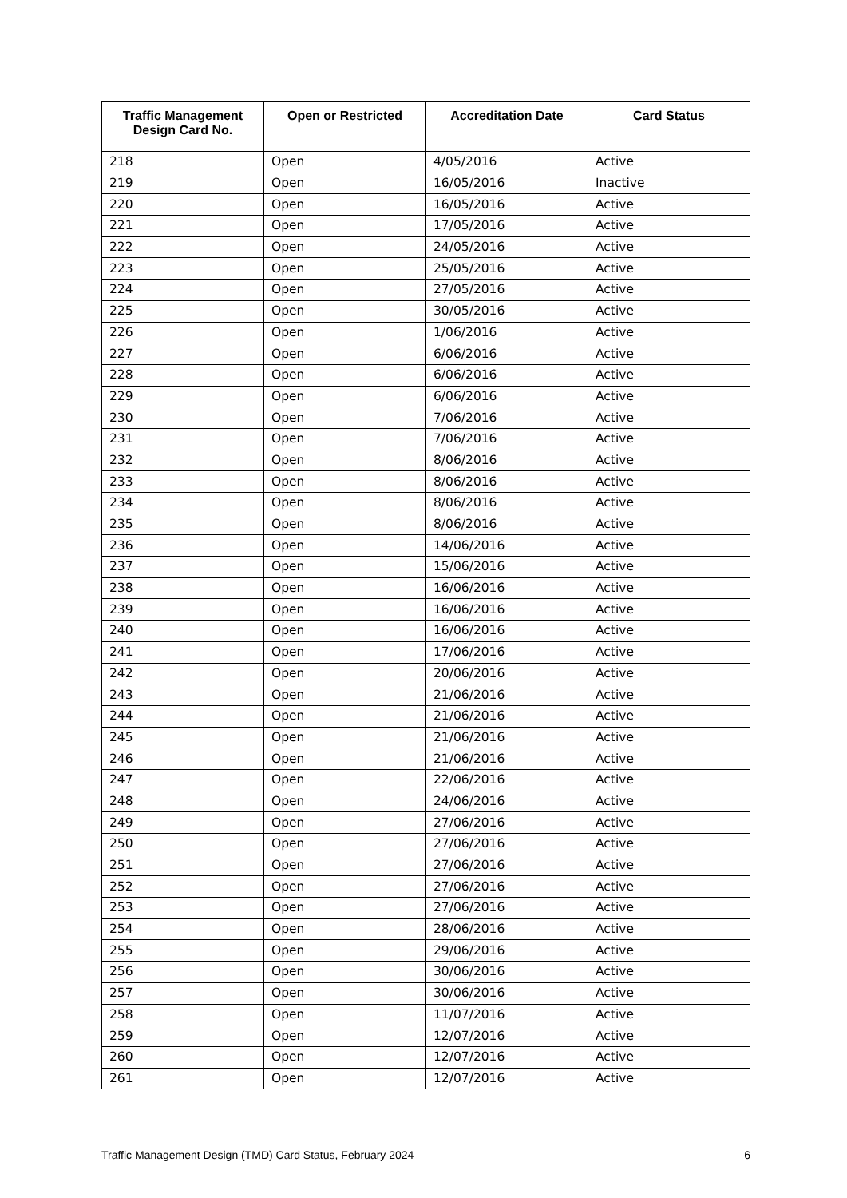| Traffic Management Design Card No. | Open or Restricted | Accreditation Date | Card Status |
| --- | --- | --- | --- |
| 218 | Open | 4/05/2016 | Active |
| 219 | Open | 16/05/2016 | Inactive |
| 220 | Open | 16/05/2016 | Active |
| 221 | Open | 17/05/2016 | Active |
| 222 | Open | 24/05/2016 | Active |
| 223 | Open | 25/05/2016 | Active |
| 224 | Open | 27/05/2016 | Active |
| 225 | Open | 30/05/2016 | Active |
| 226 | Open | 1/06/2016 | Active |
| 227 | Open | 6/06/2016 | Active |
| 228 | Open | 6/06/2016 | Active |
| 229 | Open | 6/06/2016 | Active |
| 230 | Open | 7/06/2016 | Active |
| 231 | Open | 7/06/2016 | Active |
| 232 | Open | 8/06/2016 | Active |
| 233 | Open | 8/06/2016 | Active |
| 234 | Open | 8/06/2016 | Active |
| 235 | Open | 8/06/2016 | Active |
| 236 | Open | 14/06/2016 | Active |
| 237 | Open | 15/06/2016 | Active |
| 238 | Open | 16/06/2016 | Active |
| 239 | Open | 16/06/2016 | Active |
| 240 | Open | 16/06/2016 | Active |
| 241 | Open | 17/06/2016 | Active |
| 242 | Open | 20/06/2016 | Active |
| 243 | Open | 21/06/2016 | Active |
| 244 | Open | 21/06/2016 | Active |
| 245 | Open | 21/06/2016 | Active |
| 246 | Open | 21/06/2016 | Active |
| 247 | Open | 22/06/2016 | Active |
| 248 | Open | 24/06/2016 | Active |
| 249 | Open | 27/06/2016 | Active |
| 250 | Open | 27/06/2016 | Active |
| 251 | Open | 27/06/2016 | Active |
| 252 | Open | 27/06/2016 | Active |
| 253 | Open | 27/06/2016 | Active |
| 254 | Open | 28/06/2016 | Active |
| 255 | Open | 29/06/2016 | Active |
| 256 | Open | 30/06/2016 | Active |
| 257 | Open | 30/06/2016 | Active |
| 258 | Open | 11/07/2016 | Active |
| 259 | Open | 12/07/2016 | Active |
| 260 | Open | 12/07/2016 | Active |
| 261 | Open | 12/07/2016 | Active |
Traffic Management Design (TMD) Card Status, February 2024 6